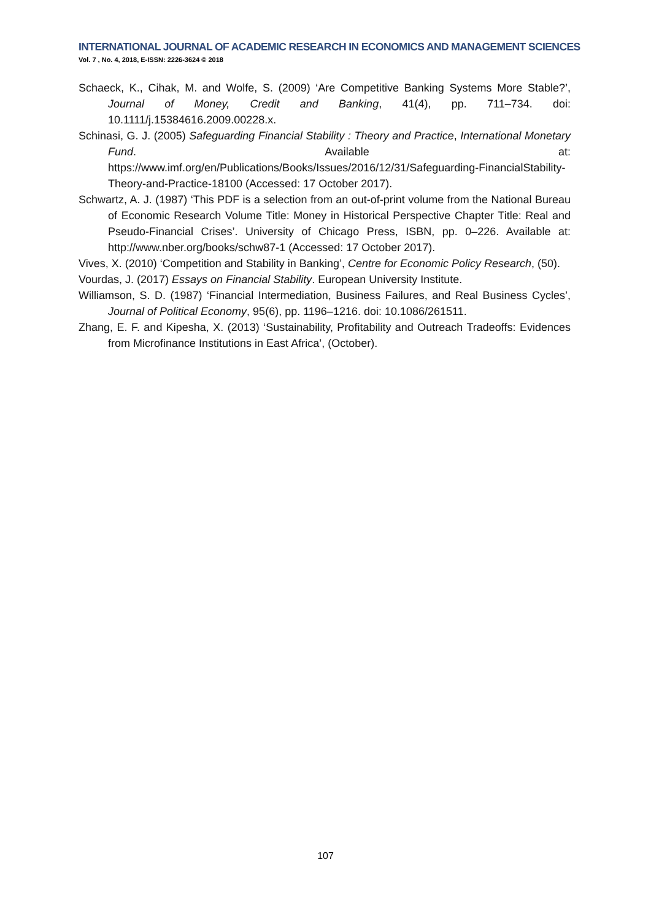INTERNATIONAL JOURNAL OF ACADEMIC RESEARCH IN ECONOMICS AND MANAGEMENT SCIENCES
Vol. 7 , No. 4, 2018, E-ISSN: 2226-3624 © 2018
Schaeck, K., Cihak, M. and Wolfe, S. (2009) ‘Are Competitive Banking Systems More Stable?’, Journal of Money, Credit and Banking, 41(4), pp. 711–734. doi: 10.1111/j.15384616.2009.00228.x.
Schinasi, G. J. (2005) Safeguarding Financial Stability : Theory and Practice, International Monetary Fund. Available at: https://www.imf.org/en/Publications/Books/Issues/2016/12/31/Safeguarding-FinancialStability-Theory-and-Practice-18100 (Accessed: 17 October 2017).
Schwartz, A. J. (1987) ‘This PDF is a selection from an out-of-print volume from the National Bureau of Economic Research Volume Title: Money in Historical Perspective Chapter Title: Real and Pseudo-Financial Crises’. University of Chicago Press, ISBN, pp. 0–226. Available at: http://www.nber.org/books/schw87-1 (Accessed: 17 October 2017).
Vives, X. (2010) ‘Competition and Stability in Banking’, Centre for Economic Policy Research, (50).
Vourdas, J. (2017) Essays on Financial Stability. European University Institute.
Williamson, S. D. (1987) ‘Financial Intermediation, Business Failures, and Real Business Cycles’, Journal of Political Economy, 95(6), pp. 1196–1216. doi: 10.1086/261511.
Zhang, E. F. and Kipesha, X. (2013) ‘Sustainability, Profitability and Outreach Tradeoffs: Evidences from Microfinance Institutions in East Africa’, (October).
107